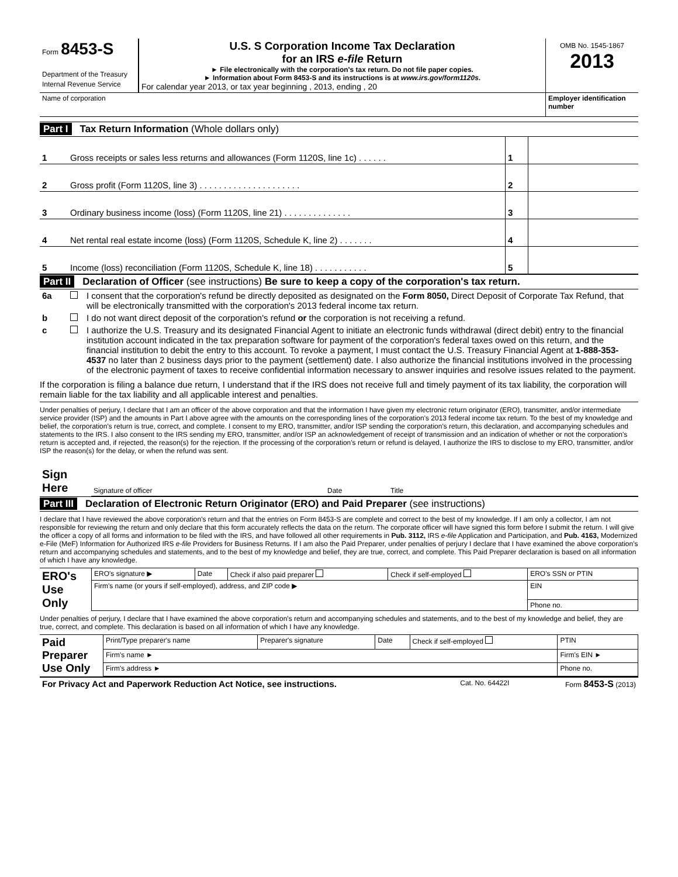| Form 8453-S Department of the Treasury Internal Revenue Service | U.S. S Corporation Income Tax Declaration for an IRS e-file Return ► File electronically with the corporation's tax return. Do not file paper copies. ► Information about Form 8453-S and its instructions is at www.irs.gov/form1120s . For calendar year 2013, or tax year beginning , 2013, ending , 20 | OMB No. 1545-1867 2013 |
| Name of corporation | | Employer identification number |
Part I Tax Return Information (Whole dollars only)
| 1 | Gross receipts or sales less returns and allowances (Form 1120S, line 1c) . . . . . . | 1 | |
| 2 | Gross profit (Form 1120S, line 3) . . . . . . . . . . . . . . . . . . . . . | 2 | |
| 3 | Ordinary business income (loss) (Form 1120S, line 21) . . . . . . . . . . . . . . | 3 | |
| 4 | Net rental real estate income (loss) (Form 1120S, Schedule K, line 2) . . . . . . . | 4 | |
| 5 | Income (loss) reconciliation (Form 1120S, Schedule K, line 18) . . . . . . . . . . . | 5 | |
Part II Declaration of Officer (see instructions) Be sure to keep a copy of the corporation's tax return.
| 6a | | I consent that the corporation's refund be directly deposited as designated on the Form 8050, Direct Deposit of Corporate Tax Refund, that will be electronically transmitted with the corporation's 2013 federal income tax return. |
| b | | I do not want direct deposit of the corporation's refund or the corporation is not receiving a refund. |
| c | | I authorize the U.S. Treasury and its designated Financial Agent to initiate an electronic funds withdrawal (direct debit) entry to the financial institution account indicated in the tax preparation software for payment of the corporation's federal taxes owed on this return, and the financial institution to debit the entry to this account. To revoke a payment, I must contact the U.S. Treasury Financial Agent at 1-888-353-4537 no later than 2 business days prior to the payment (settlement) date. I also authorize the financial institutions involved in the processing of the electronic payment of taxes to receive confidential information necessary to answer inquiries and resolve issues related to the payment. |
If the corporation is filing a balance due return, I understand that if the IRS does not receive full and timely payment of its tax liability, the corporation will remain liable for the tax liability and all applicable interest and penalties.
Under penalties of perjury, I declare that I am an officer of the above corporation and that the information I have given my electronic return originator (ERO), transmitter, and/or intermediate service provider (ISP) and the amounts in Part I above agree with the amounts on the corresponding lines of the corporation's 2013 federal income tax return. To the best of my knowledge and belief, the corporation's return is true, correct, and complete. I consent to my ERO, transmitter, and/or ISP sending the corporation's return, this declaration, and accompanying schedules and statements to the IRS. I also consent to the IRS sending my ERO, transmitter, and/or ISP an acknowledgement of receipt of transmission and an indication of whether or not the corporation's return is accepted and, if rejected, the reason(s) for the rejection. If the processing of the corporation's return or refund is delayed, I authorize the IRS to disclose to my ERO, transmitter, and/or ISP the reason(s) for the delay, or when the refund was sent.
| Sign Here | Signature of officer | Date | Title |
Part III Declaration of Electronic Return Originator (ERO) and Paid Preparer (see instructions)
I declare that I have reviewed the above corporation's return and that the entries on Form 8453-S are complete and correct to the best of my knowledge. If I am only a collector, I am not responsible for reviewing the return and only declare that this form accurately reflects the data on the return. The corporate officer will have signed this form before I submit the return. I will give the officer a copy of all forms and information to be filed with the IRS, and have followed all other requirements in Pub. 3112, IRS e-file Application and Participation, and Pub. 4163, Modernized e-File (MeF) Information for Authorized IRS e-file Providers for Business Returns. If I am also the Paid Preparer, under penalties of perjury I declare that I have examined the above corporation's return and accompanying schedules and statements, and to the best of my knowledge and belief, they are true, correct, and complete. This Paid Preparer declaration is based on all information of which I have any knowledge.
| ERO's Use Only | ERO's signature ▶ | Date | Check if also paid preparer | Check if self-employed | ERO's SSN or PTIN |
| | Firm's name (or yours if self-employed), address, and ZIP code ▶ | | | | EIN |
| | | | | | Phone no. |
Under penalties of perjury, I declare that I have examined the above corporation's return and accompanying schedules and statements, and to the best of my knowledge and belief, they are true, correct, and complete. This declaration is based on all information of which I have any knowledge.
| Paid Preparer Use Only | Print/Type preparer's name | Preparer's signature | Date | Check if self-employed | PTIN |
| | Firm's name ► | | | | Firm's EIN ► |
| | Firm's address ► | | | | Phone no. |
| For Privacy Act and Paperwork Reduction Act Notice, see instructions. | Cat. No. 64422I | Form 8453-S (2013) |